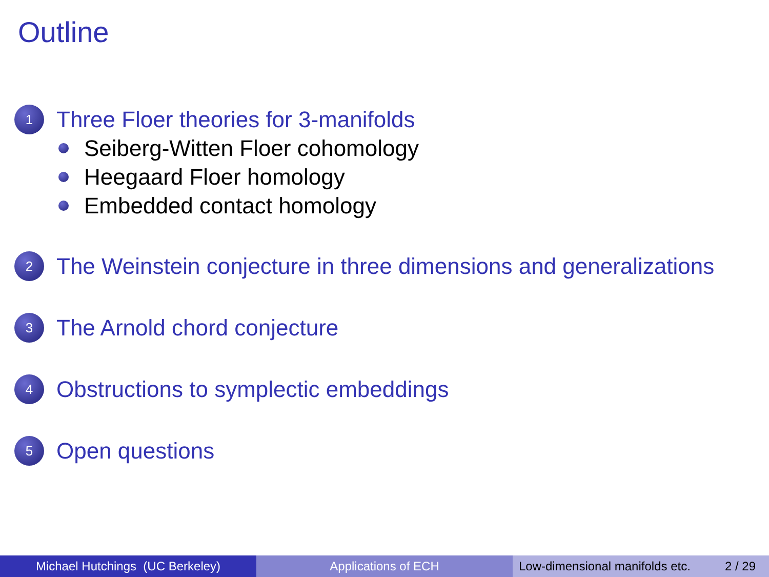Outline
1 Three Floer theories for 3-manifolds
Seiberg-Witten Floer cohomology
Heegaard Floer homology
Embedded contact homology
2 The Weinstein conjecture in three dimensions and generalizations
3 The Arnold chord conjecture
4 Obstructions to symplectic embeddings
5 Open questions
Michael Hutchings (UC Berkeley) Applications of ECH Low-dimensional manifolds etc. 2 / 29